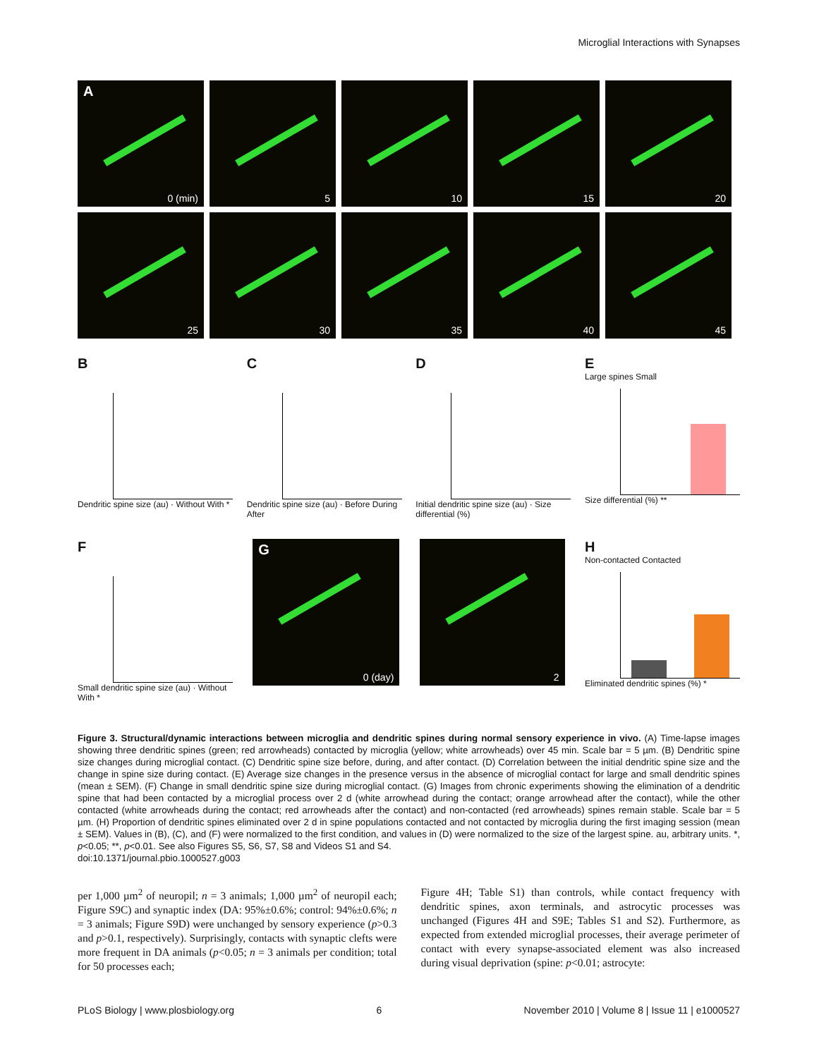Microglial Interactions with Synapses
A
0 (min)
5
10
15
20
25
30
35
40
45
B
Dendritic spine size (au) · Without With *
C
Dendritic spine size (au) · Before During After
D
Initial dendritic spine size (au) · Size differential (%)
E
Large spines Small
Size differential (%) **
F
Small dendritic spine size (au) · Without With *
G
0 (day)
2
H
Non-contacted Contacted
Eliminated dendritic spines (%) *
Figure 3. Structural/dynamic interactions between microglia and dendritic spines during normal sensory experience in vivo. (A) Time-lapse images showing three dendritic spines (green; red arrowheads) contacted by microglia (yellow; white arrowheads) over 45 min. Scale bar = 5 µm. (B) Dendritic spine size changes during microglial contact. (C) Dendritic spine size before, during, and after contact. (D) Correlation between the initial dendritic spine size and the change in spine size during contact. (E) Average size changes in the presence versus in the absence of microglial contact for large and small dendritic spines (mean ± SEM). (F) Change in small dendritic spine size during microglial contact. (G) Images from chronic experiments showing the elimination of a dendritic spine that had been contacted by a microglial process over 2 d (white arrowhead during the contact; orange arrowhead after the contact), while the other contacted (white arrowheads during the contact; red arrowheads after the contact) and non-contacted (red arrowheads) spines remain stable. Scale bar = 5 µm. (H) Proportion of dendritic spines eliminated over 2 d in spine populations contacted and not contacted by microglia during the first imaging session (mean ± SEM). Values in (B), (C), and (F) were normalized to the first condition, and values in (D) were normalized to the size of the largest spine. au, arbitrary units. *, p<0.05; **, p<0.01. See also Figures S5, S6, S7, S8 and Videos S1 and S4.
doi:10.1371/journal.pbio.1000527.g003
per 1,000 µm<sup>2</sup> of neuropil; n = 3 animals; 1,000 µm<sup>2</sup> of neuropil each; Figure S9C) and synaptic index (DA: 95%±0.6%; control: 94%±0.6%; n = 3 animals; Figure S9D) were unchanged by sensory experience (p>0.3 and p>0.1, respectively). Surprisingly, contacts with synaptic clefts were more frequent in DA animals (p<0.05; n = 3 animals per condition; total for 50 processes each;
Figure 4H; Table S1) than controls, while contact frequency with dendritic spines, axon terminals, and astrocytic processes was unchanged (Figures 4H and S9E; Tables S1 and S2). Furthermore, as expected from extended microglial processes, their average perimeter of contact with every synapse-associated element was also increased during visual deprivation (spine: p<0.01; astrocyte:
PLoS Biology | www.plosbiology.org 6 November 2010 | Volume 8 | Issue 11 | e1000527